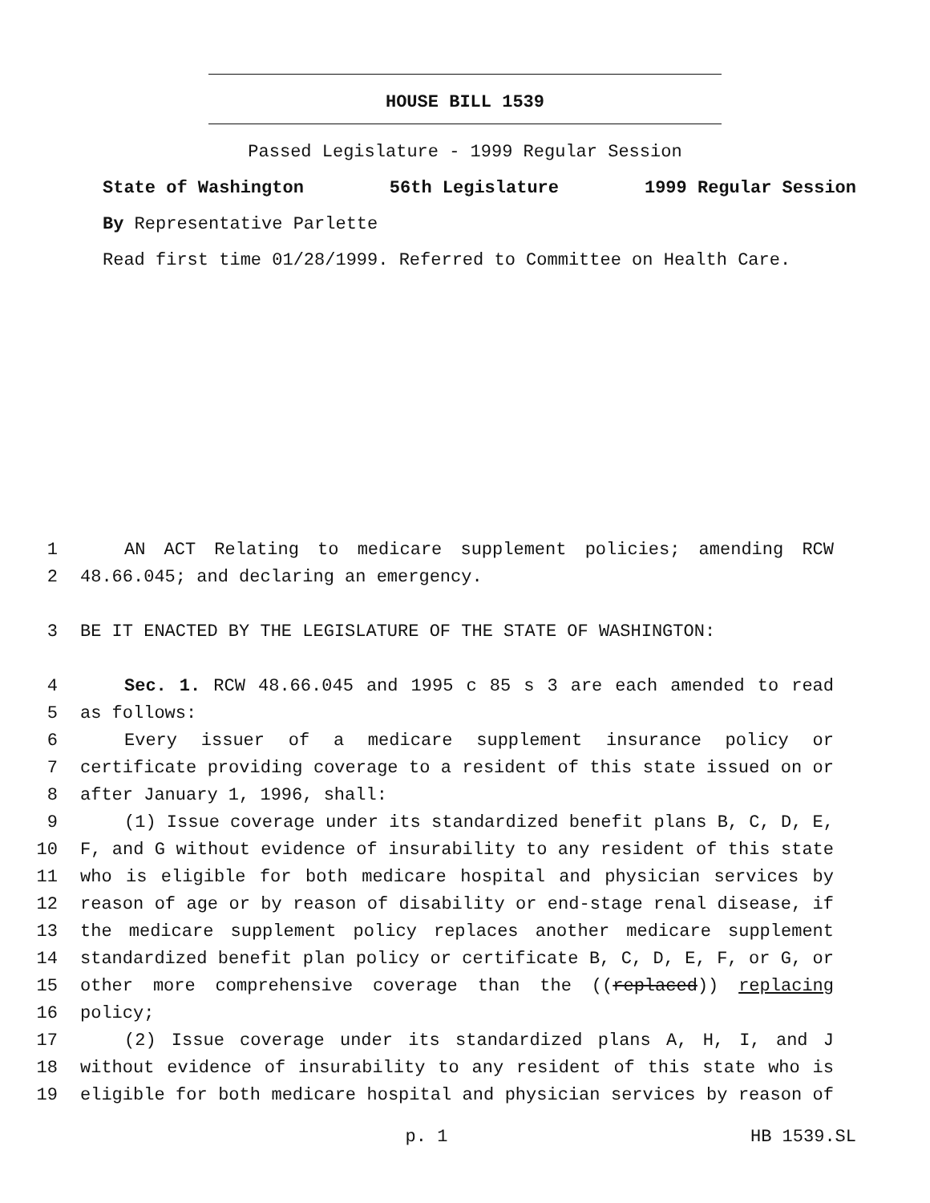HOUSE BILL 1539
Passed Legislature - 1999 Regular Session
State of Washington 56th Legislature 1999 Regular Session
By Representative Parlette
Read first time 01/28/1999. Referred to Committee on Health Care.
1 AN ACT Relating to medicare supplement policies; amending RCW
2 48.66.045; and declaring an emergency.
3 BE IT ENACTED BY THE LEGISLATURE OF THE STATE OF WASHINGTON:
4 Sec. 1. RCW 48.66.045 and 1995 c 85 s 3 are each amended to read
5 as follows:
6 Every issuer of a medicare supplement insurance policy or
7 certificate providing coverage to a resident of this state issued on or
8 after January 1, 1996, shall:
9 (1) Issue coverage under its standardized benefit plans B, C, D, E,
10 F, and G without evidence of insurability to any resident of this state
11 who is eligible for both medicare hospital and physician services by
12 reason of age or by reason of disability or end-stage renal disease, if
13 the medicare supplement policy replaces another medicare supplement
14 standardized benefit plan policy or certificate B, C, D, E, F, or G, or
15 other more comprehensive coverage than the ((replaced)) replacing
16 policy;
17 (2) Issue coverage under its standardized plans A, H, I, and J
18 without evidence of insurability to any resident of this state who is
19 eligible for both medicare hospital and physician services by reason of
p. 1 HB 1539.SL